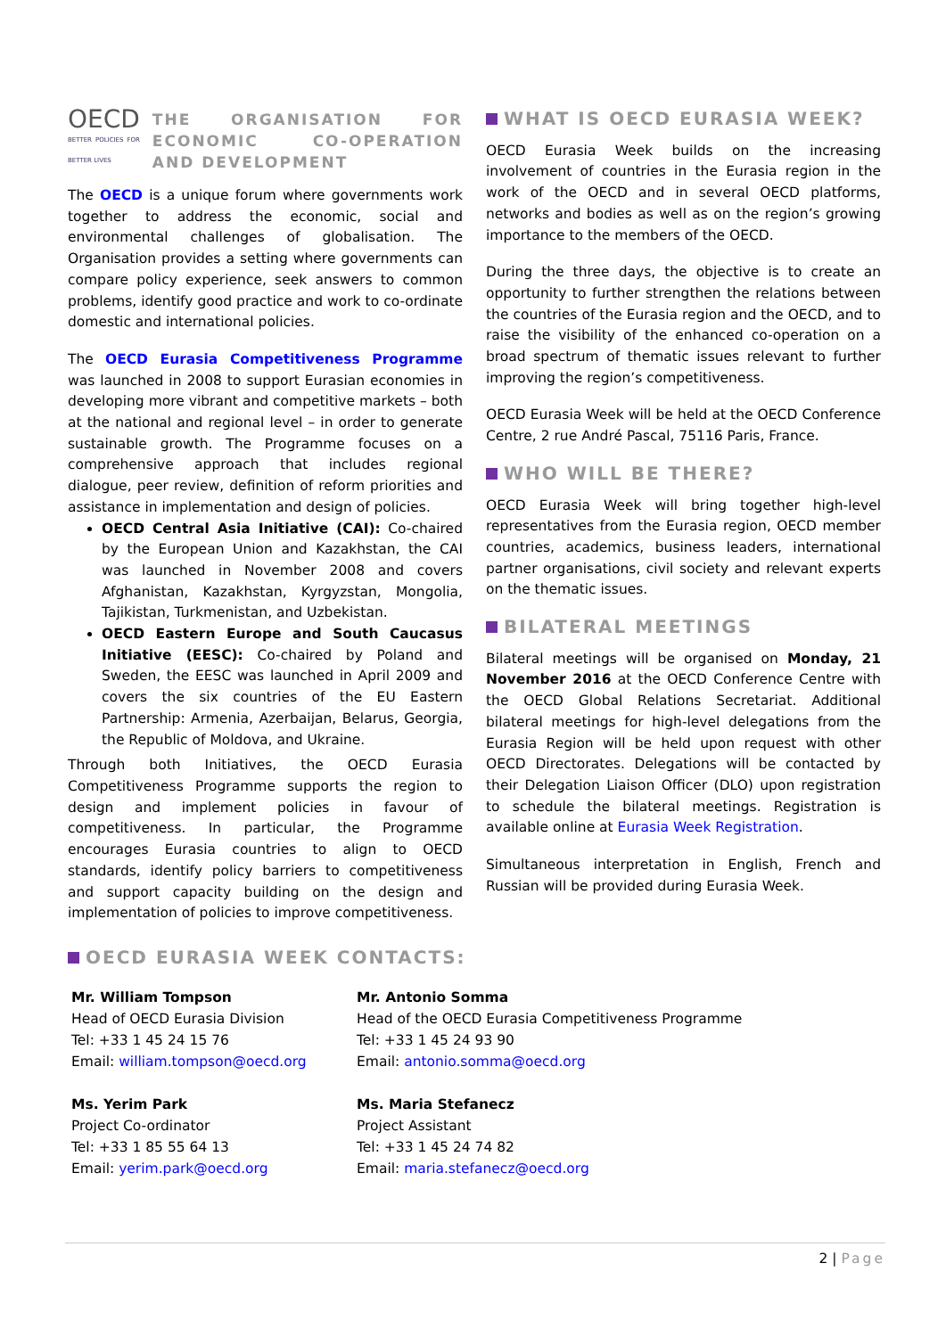OECD
BETTER POLICIES FOR BETTER LIVES
THE ORGANISATION FOR ECONOMIC CO-OPERATION AND DEVELOPMENT
The OECD is a unique forum where governments work together to address the economic, social and environmental challenges of globalisation. The Organisation provides a setting where governments can compare policy experience, seek answers to common problems, identify good practice and work to co-ordinate domestic and international policies.
The OECD Eurasia Competitiveness Programme was launched in 2008 to support Eurasian economies in developing more vibrant and competitive markets – both at the national and regional level – in order to generate sustainable growth. The Programme focuses on a comprehensive approach that includes regional dialogue, peer review, definition of reform priorities and assistance in implementation and design of policies.
OECD Central Asia Initiative (CAI): Co-chaired by the European Union and Kazakhstan, the CAI was launched in November 2008 and covers Afghanistan, Kazakhstan, Kyrgyzstan, Mongolia, Tajikistan, Turkmenistan, and Uzbekistan.
OECD Eastern Europe and South Caucasus Initiative (EESC): Co-chaired by Poland and Sweden, the EESC was launched in April 2009 and covers the six countries of the EU Eastern Partnership: Armenia, Azerbaijan, Belarus, Georgia, the Republic of Moldova, and Ukraine.
Through both Initiatives, the OECD Eurasia Competitiveness Programme supports the region to design and implement policies in favour of competitiveness. In particular, the Programme encourages Eurasia countries to align to OECD standards, identify policy barriers to competitiveness and support capacity building on the design and implementation of policies to improve competitiveness.
WHAT IS OECD EURASIA WEEK?
OECD Eurasia Week builds on the increasing involvement of countries in the Eurasia region in the work of the OECD and in several OECD platforms, networks and bodies as well as on the region’s growing importance to the members of the OECD.
During the three days, the objective is to create an opportunity to further strengthen the relations between the countries of the Eurasia region and the OECD, and to raise the visibility of the enhanced co-operation on a broad spectrum of thematic issues relevant to further improving the region’s competitiveness.
OECD Eurasia Week will be held at the OECD Conference Centre, 2 rue André Pascal, 75116 Paris, France.
WHO WILL BE THERE?
OECD Eurasia Week will bring together high-level representatives from the Eurasia region, OECD member countries, academics, business leaders, international partner organisations, civil society and relevant experts on the thematic issues.
BILATERAL MEETINGS
Bilateral meetings will be organised on Monday, 21 November 2016 at the OECD Conference Centre with the OECD Global Relations Secretariat. Additional bilateral meetings for high-level delegations from the Eurasia Region will be held upon request with other OECD Directorates. Delegations will be contacted by their Delegation Liaison Officer (DLO) upon registration to schedule the bilateral meetings. Registration is available online at Eurasia Week Registration.
Simultaneous interpretation in English, French and Russian will be provided during Eurasia Week.
OECD EURASIA WEEK CONTACTS:
Mr. William Tompson
Head of OECD Eurasia Division
Tel: +33 1 45 24 15 76
Email: william.tompson@oecd.org
Ms. Yerim Park
Project Co-ordinator
Tel: +33 1 85 55 64 13
Email: yerim.park@oecd.org
Mr. Antonio Somma
Head of the OECD Eurasia Competitiveness Programme
Tel: +33 1 45 24 93 90
Email: antonio.somma@oecd.org
Ms. Maria Stefanecz
Project Assistant
Tel: +33 1 45 24 74 82
Email: maria.stefanecz@oecd.org
2 | Page